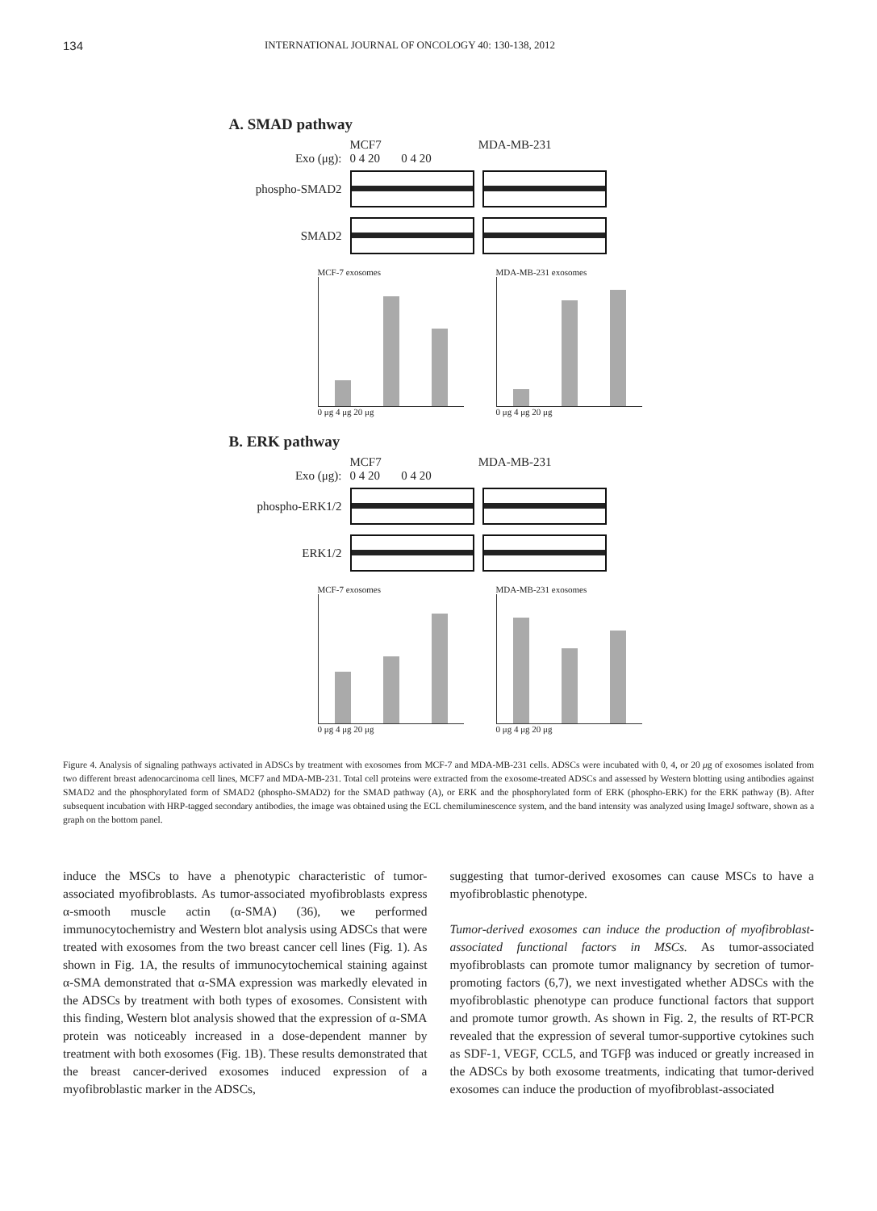134 INTERNATIONAL JOURNAL OF ONCOLOGY 40: 130-138, 2012
A. SMAD pathway
MCF7 MDA-MB-231
Exo (μg): 0 4 20 0 4 20
phospho-SMAD2
SMAD2
MCF-7 exosomes
0 μg 4 μg 20 μg
MDA-MB-231 exosomes
0 μg 4 μg 20 μg
B. ERK pathway
MCF7 MDA-MB-231
Exo (μg): 0 4 20 0 4 20
phospho-ERK1/2
ERK1/2
MCF-7 exosomes
0 μg 4 μg 20 μg
MDA-MB-231 exosomes
0 μg 4 μg 20 μg
Figure 4. Analysis of signaling pathways activated in ADSCs by treatment with exosomes from MCF-7 and MDA-MB-231 cells. ADSCs were incubated with 0, 4, or 20 μg of exosomes isolated from two different breast adenocarcinoma cell lines, MCF7 and MDA-MB-231. Total cell proteins were extracted from the exosome-treated ADSCs and assessed by Western blotting using antibodies against SMAD2 and the phosphorylated form of SMAD2 (phospho-SMAD2) for the SMAD pathway (A), or ERK and the phosphorylated form of ERK (phospho-ERK) for the ERK pathway (B). After subsequent incubation with HRP-tagged secondary antibodies, the image was obtained using the ECL chemiluminescence system, and the band intensity was analyzed using ImageJ software, shown as a graph on the bottom panel.
induce the MSCs to have a phenotypic characteristic of tumor-associated myofibroblasts. As tumor-associated myofibroblasts express α-smooth muscle actin (α-SMA) (36), we performed immunocytochemistry and Western blot analysis using ADSCs that were treated with exosomes from the two breast cancer cell lines (Fig. 1). As shown in Fig. 1A, the results of immunocytochemical staining against α-SMA demonstrated that α-SMA expression was markedly elevated in the ADSCs by treatment with both types of exosomes. Consistent with this finding, Western blot analysis showed that the expression of α-SMA protein was noticeably increased in a dose-dependent manner by treatment with both exosomes (Fig. 1B). These results demonstrated that the breast cancer-derived exosomes induced expression of a myofibroblastic marker in the ADSCs,
suggesting that tumor-derived exosomes can cause MSCs to have a myofibroblastic phenotype.
Tumor-derived exosomes can induce the production of myofibroblast-associated functional factors in MSCs. As tumor-associated myofibroblasts can promote tumor malignancy by secretion of tumor-promoting factors (6,7), we next investigated whether ADSCs with the myofibroblastic phenotype can produce functional factors that support and promote tumor growth. As shown in Fig. 2, the results of RT-PCR revealed that the expression of several tumor-supportive cytokines such as SDF-1, VEGF, CCL5, and TGFβ was induced or greatly increased in the ADSCs by both exosome treatments, indicating that tumor-derived exosomes can induce the production of myofibroblast-associated